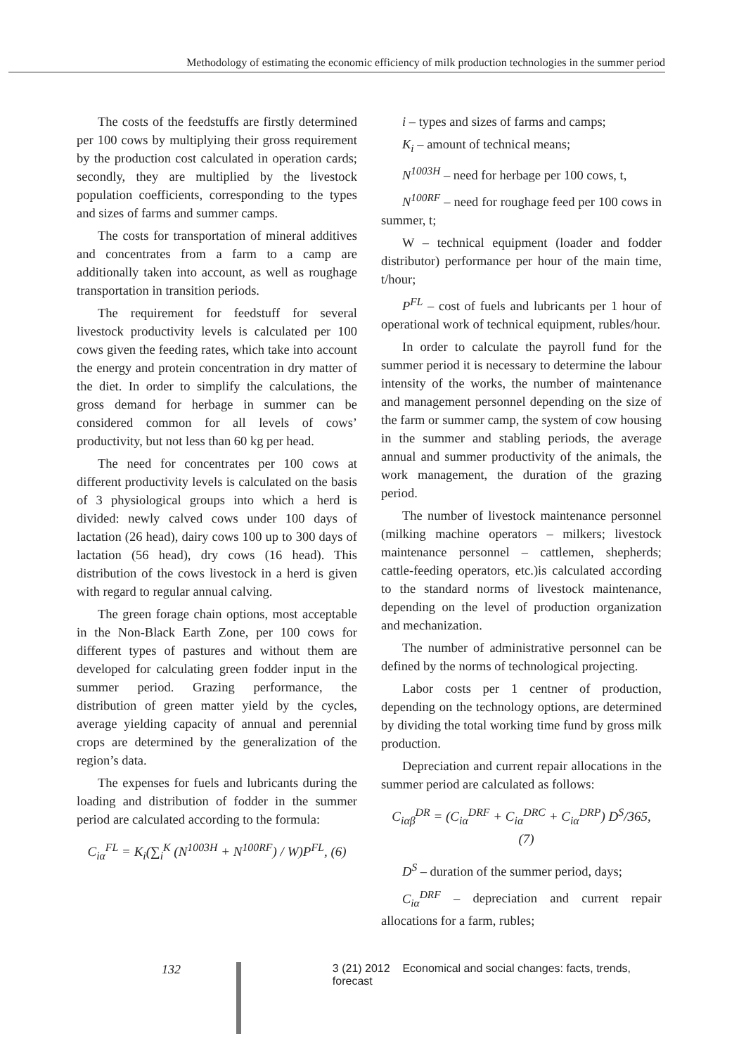Methodology of estimating the economic efficiency of milk production technologies in the summer period
The costs of the feedstuffs are firstly determined per 100 cows by multiplying their gross requirement by the production cost calculated in operation cards; secondly, they are multiplied by the livestock population coefficients, corresponding to the types and sizes of farms and summer camps.
The costs for transportation of mineral additives and concentrates from a farm to a camp are additionally taken into account, as well as roughage transportation in transition periods.
The requirement for feedstuff for several livestock productivity levels is calculated per 100 cows given the feeding rates, which take into account the energy and protein concentration in dry matter of the diet. In order to simplify the calculations, the gross demand for herbage in summer can be considered common for all levels of cows’ productivity, but not less than 60 kg per head.
The need for concentrates per 100 cows at different productivity levels is calculated on the basis of 3 physiological groups into which a herd is divided: newly calved cows under 100 days of lactation (26 head), dairy cows 100 up to 300 days of lactation (56 head), dry cows (16 head). This distribution of the cows livestock in a herd is given with regard to regular annual calving.
The green forage chain options, most acceptable in the Non-Black Earth Zone, per 100 cows for different types of pastures and without them are developed for calculating green fodder input in the summer period. Grazing performance, the distribution of green matter yield by the cycles, average yielding capacity of annual and perennial crops are determined by the generalization of the region’s data.
The expenses for fuels and lubricants during the loading and distribution of fodder in the summer period are calculated according to the formula:
C<sub>iα</sub><sup>FL</sup> = K<sub>i</sub>(∑<sub>i</sub><sup>K</sup> (N<sup>1003H</sup> + N<sup>100RF</sup>) / W)P<sup>FL</sup>, (6)
i – types and sizes of farms and camps;
K<sub>i</sub> – amount of technical means;
N<sup>1003H</sup> – need for herbage per 100 cows, t,
N<sup>100RF</sup> – need for roughage feed per 100 cows in summer, t;
W – technical equipment (loader and fodder distributor) performance per hour of the main time, t/hour;
P<sup>FL</sup> – cost of fuels and lubricants per 1 hour of operational work of technical equipment, rubles/hour.
In order to calculate the payroll fund for the summer period it is necessary to determine the labour intensity of the works, the number of maintenance and management personnel depending on the size of the farm or summer camp, the system of cow housing in the summer and stabling periods, the average annual and summer productivity of the animals, the work management, the duration of the grazing period.
The number of livestock maintenance personnel (milking machine operators – milkers; livestock maintenance personnel – cattlemen, shepherds; cattle-feeding operators, etc.)is calculated according to the standard norms of livestock maintenance, depending on the level of production organization and mechanization.
The number of administrative personnel can be defined by the norms of technological projecting.
Labor costs per 1 centner of production, depending on the technology options, are determined by dividing the total working time fund by gross milk production.
Depreciation and current repair allocations in the summer period are calculated as follows:
C<sub>iαβ</sub><sup>DR</sup> = (C<sub>iα</sub><sup>DRF</sup> + C<sub>iα</sub><sup>DRC</sup> + C<sub>iα</sub><sup>DRP</sup>) D<sup>S</sup>/365, (7)
D<sup>S</sup> – duration of the summer period, days;
C<sub>iα</sub><sup>DRF</sup> – depreciation and current repair allocations for a farm, rubles;
132 3 (21) 2012 Economical and social changes: facts, trends, forecast